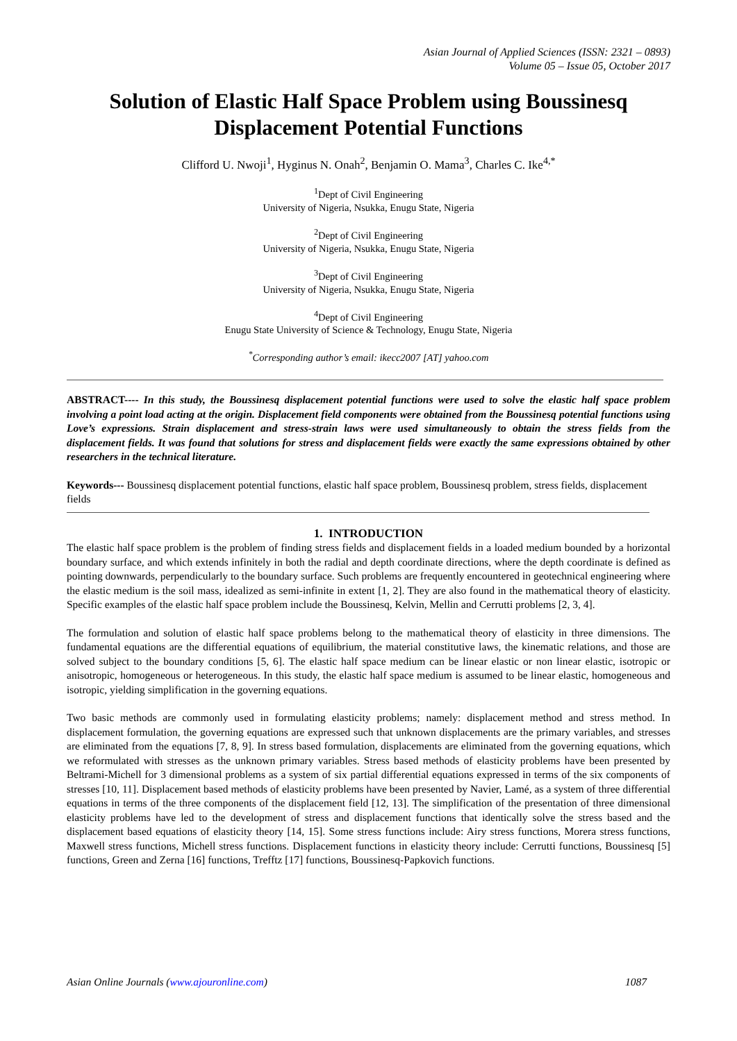Asian Journal of Applied Sciences (ISSN: 2321 – 0893)
Volume 05 – Issue 05, October 2017
Solution of Elastic Half Space Problem using Boussinesq Displacement Potential Functions
Clifford U. Nwoji<sup>1</sup>, Hyginus N. Onah<sup>2</sup>, Benjamin O. Mama<sup>3</sup>, Charles C. Ike<sup>4,*</sup>
<sup>1</sup> Dept of Civil Engineering
University of Nigeria, Nsukka, Enugu State, Nigeria
<sup>2</sup> Dept of Civil Engineering
University of Nigeria, Nsukka, Enugu State, Nigeria
<sup>3</sup> Dept of Civil Engineering
University of Nigeria, Nsukka, Enugu State, Nigeria
<sup>4</sup> Dept of Civil Engineering
Enugu State University of Science & Technology, Enugu State, Nigeria
<sup>*</sup> Corresponding author’s email: ikecc2007 [AT] yahoo.com
ABSTRACT---- In this study, the Boussinesq displacement potential functions were used to solve the elastic half space problem involving a point load acting at the origin. Displacement field components were obtained from the Boussinesq potential functions using Love’s expressions. Strain displacement and stress-strain laws were used simultaneously to obtain the stress fields from the displacement fields. It was found that solutions for stress and displacement fields were exactly the same expressions obtained by other researchers in the technical literature.
Keywords--- Boussinesq displacement potential functions, elastic half space problem, Boussinesq problem, stress fields, displacement fields
1. INTRODUCTION
The elastic half space problem is the problem of finding stress fields and displacement fields in a loaded medium bounded by a horizontal boundary surface, and which extends infinitely in both the radial and depth coordinate directions, where the depth coordinate is defined as pointing downwards, perpendicularly to the boundary surface. Such problems are frequently encountered in geotechnical engineering where the elastic medium is the soil mass, idealized as semi-infinite in extent [1, 2]. They are also found in the mathematical theory of elasticity. Specific examples of the elastic half space problem include the Boussinesq, Kelvin, Mellin and Cerrutti problems [2, 3, 4].
The formulation and solution of elastic half space problems belong to the mathematical theory of elasticity in three dimensions. The fundamental equations are the differential equations of equilibrium, the material constitutive laws, the kinematic relations, and those are solved subject to the boundary conditions [5, 6]. The elastic half space medium can be linear elastic or non linear elastic, isotropic or anisotropic, homogeneous or heterogeneous. In this study, the elastic half space medium is assumed to be linear elastic, homogeneous and isotropic, yielding simplification in the governing equations.
Two basic methods are commonly used in formulating elasticity problems; namely: displacement method and stress method. In displacement formulation, the governing equations are expressed such that unknown displacements are the primary variables, and stresses are eliminated from the equations [7, 8, 9]. In stress based formulation, displacements are eliminated from the governing equations, which we reformulated with stresses as the unknown primary variables. Stress based methods of elasticity problems have been presented by Beltrami-Michell for 3 dimensional problems as a system of six partial differential equations expressed in terms of the six components of stresses [10, 11]. Displacement based methods of elasticity problems have been presented by Navier, Lamé, as a system of three differential equations in terms of the three components of the displacement field [12, 13]. The simplification of the presentation of three dimensional elasticity problems have led to the development of stress and displacement functions that identically solve the stress based and the displacement based equations of elasticity theory [14, 15]. Some stress functions include: Airy stress functions, Morera stress functions, Maxwell stress functions, Michell stress functions. Displacement functions in elasticity theory include: Cerrutti functions, Boussinesq [5] functions, Green and Zerna [16] functions, Trefftz [17] functions, Boussinesq-Papkovich functions.
Asian Online Journals (www.ajouronline.com) 1087